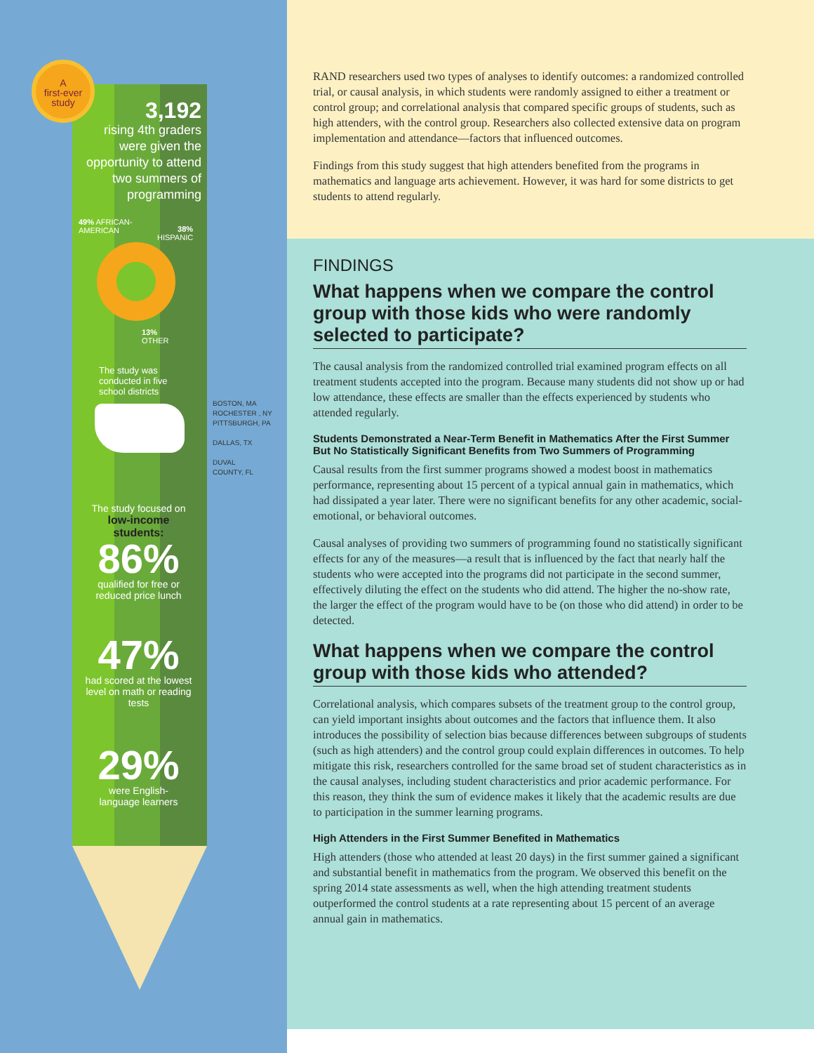A
first-ever
study
3,192
rising 4th graders were given the opportunity to attend two summers of programming
49% AFRICAN-
AMERICAN
38%
HISPANIC
13%
OTHER
The study was
conducted in five
school districts
BOSTON, MA
ROCHESTER , NY
PITTSBURGH, PA
DALLAS, TX
DUVAL
COUNTY, FL
The study focused on
low-income
students:
86%
qualified for free or reduced price lunch
47%
had scored at the lowest level on math or reading tests
29%
were English-
language learners
RAND researchers used two types of analyses to identify outcomes: a randomized controlled trial, or causal analysis, in which students were randomly assigned to either a treatment or control group; and correlational analysis that compared specific groups of students, such as high attenders, with the control group. Researchers also collected extensive data on program implementation and attendance—factors that influenced outcomes.
Findings from this study suggest that high attenders benefited from the programs in mathematics and language arts achievement. However, it was hard for some districts to get students to attend regularly.
FINDINGS
What happens when we compare the control group with those kids who were randomly selected to participate?
The causal analysis from the randomized controlled trial examined program effects on all treatment students accepted into the program. Because many students did not show up or had low attendance, these effects are smaller than the effects experienced by students who attended regularly.
Students Demonstrated a Near-Term Benefit in Mathematics After the First Summer But No Statistically Significant Benefits from Two Summers of Programming
Causal results from the first summer programs showed a modest boost in mathematics performance, representing about 15 percent of a typical annual gain in mathematics, which had dissipated a year later. There were no significant benefits for any other academic, social-emotional, or behavioral outcomes.
Causal analyses of providing two summers of programming found no statistically significant effects for any of the measures—a result that is influenced by the fact that nearly half the students who were accepted into the programs did not participate in the second summer, effectively diluting the effect on the students who did attend. The higher the no-show rate, the larger the effect of the program would have to be (on those who did attend) in order to be detected.
What happens when we compare the control group with those kids who attended?
Correlational analysis, which compares subsets of the treatment group to the control group, can yield important insights about outcomes and the factors that influence them. It also introduces the possibility of selection bias because differences between subgroups of students (such as high attenders) and the control group could explain differences in outcomes. To help mitigate this risk, researchers controlled for the same broad set of student characteristics as in the causal analyses, including student characteristics and prior academic performance. For this reason, they think the sum of evidence makes it likely that the academic results are due to participation in the summer learning programs.
High Attenders in the First Summer Benefited in Mathematics
High attenders (those who attended at least 20 days) in the first summer gained a significant and substantial benefit in mathematics from the program. We observed this benefit on the spring 2014 state assessments as well, when the high attending treatment students outperformed the control students at a rate representing about 15 percent of an average annual gain in mathematics.